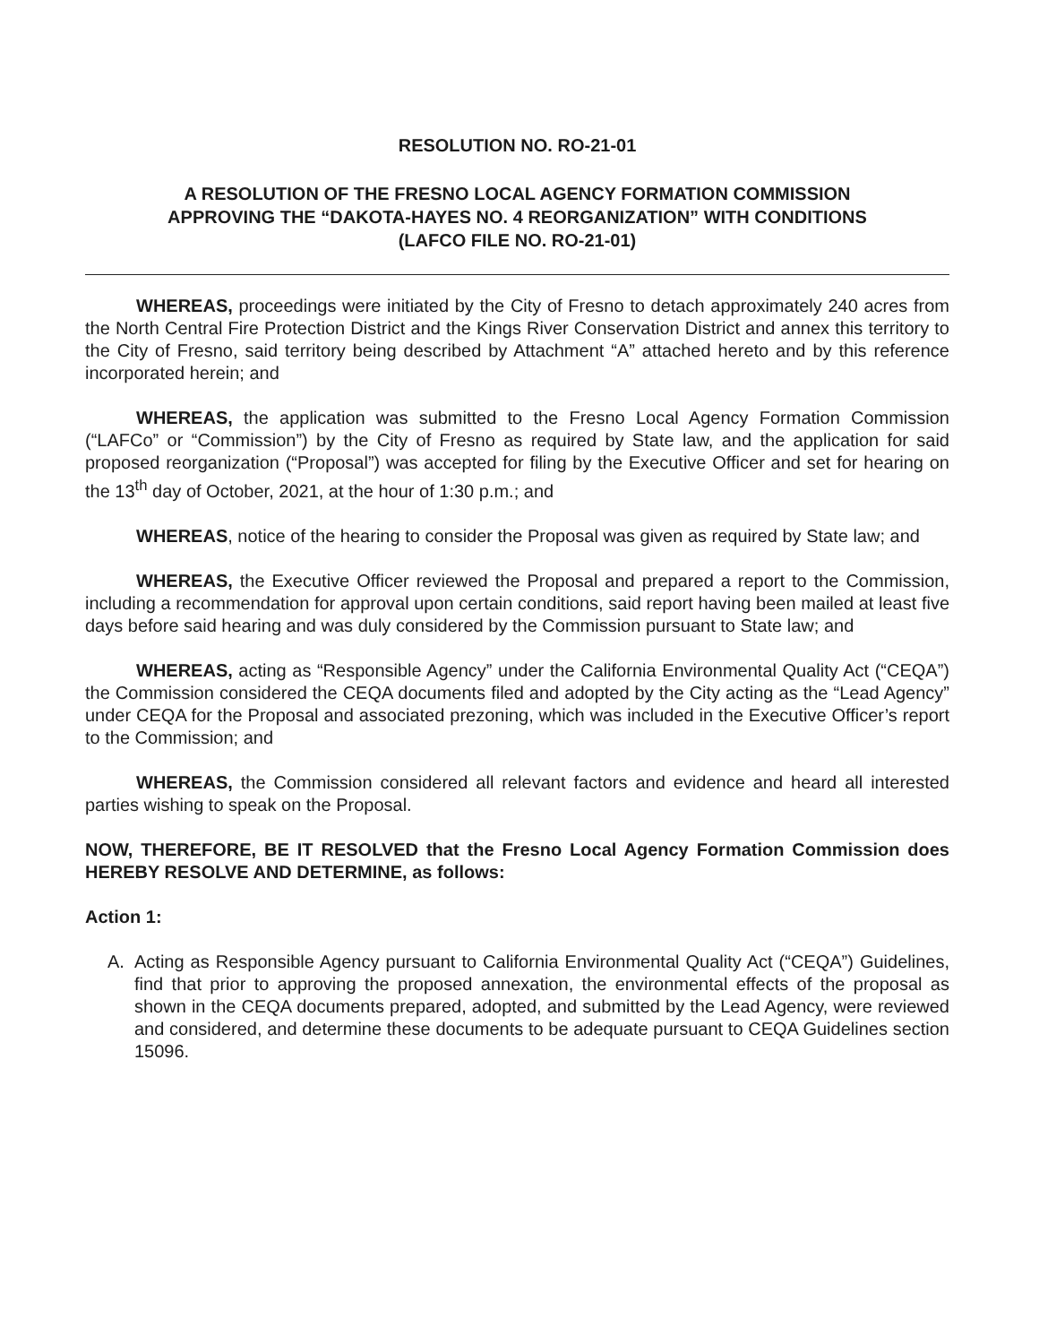RESOLUTION NO. RO-21-01
A RESOLUTION OF THE FRESNO LOCAL AGENCY FORMATION COMMISSION
APPROVING THE “DAKOTA-HAYES NO. 4 REORGANIZATION” WITH CONDITIONS
(LAFCO FILE NO. RO-21-01)
WHEREAS, proceedings were initiated by the City of Fresno to detach approximately 240 acres from the North Central Fire Protection District and the Kings River Conservation District and annex this territory to the City of Fresno, said territory being described by Attachment “A” attached hereto and by this reference incorporated herein; and
WHEREAS, the application was submitted to the Fresno Local Agency Formation Commission (“LAFCo” or “Commission”) by the City of Fresno as required by State law, and the application for said proposed reorganization (“Proposal”) was accepted for filing by the Executive Officer and set for hearing on the 13<sup>th</sup> day of October, 2021, at the hour of 1:30 p.m.; and
WHEREAS, notice of the hearing to consider the Proposal was given as required by State law; and
WHEREAS, the Executive Officer reviewed the Proposal and prepared a report to the Commission, including a recommendation for approval upon certain conditions, said report having been mailed at least five days before said hearing and was duly considered by the Commission pursuant to State law; and
WHEREAS, acting as “Responsible Agency” under the California Environmental Quality Act (“CEQA”) the Commission considered the CEQA documents filed and adopted by the City acting as the “Lead Agency” under CEQA for the Proposal and associated prezoning, which was included in the Executive Officer’s report to the Commission; and
WHEREAS, the Commission considered all relevant factors and evidence and heard all interested parties wishing to speak on the Proposal.
NOW, THEREFORE, BE IT RESOLVED that the Fresno Local Agency Formation Commission does HEREBY RESOLVE AND DETERMINE, as follows:
Action 1:
A. Acting as Responsible Agency pursuant to California Environmental Quality Act (“CEQA”) Guidelines, find that prior to approving the proposed annexation, the environmental effects of the proposal as shown in the CEQA documents prepared, adopted, and submitted by the Lead Agency, were reviewed and considered, and determine these documents to be adequate pursuant to CEQA Guidelines section 15096.